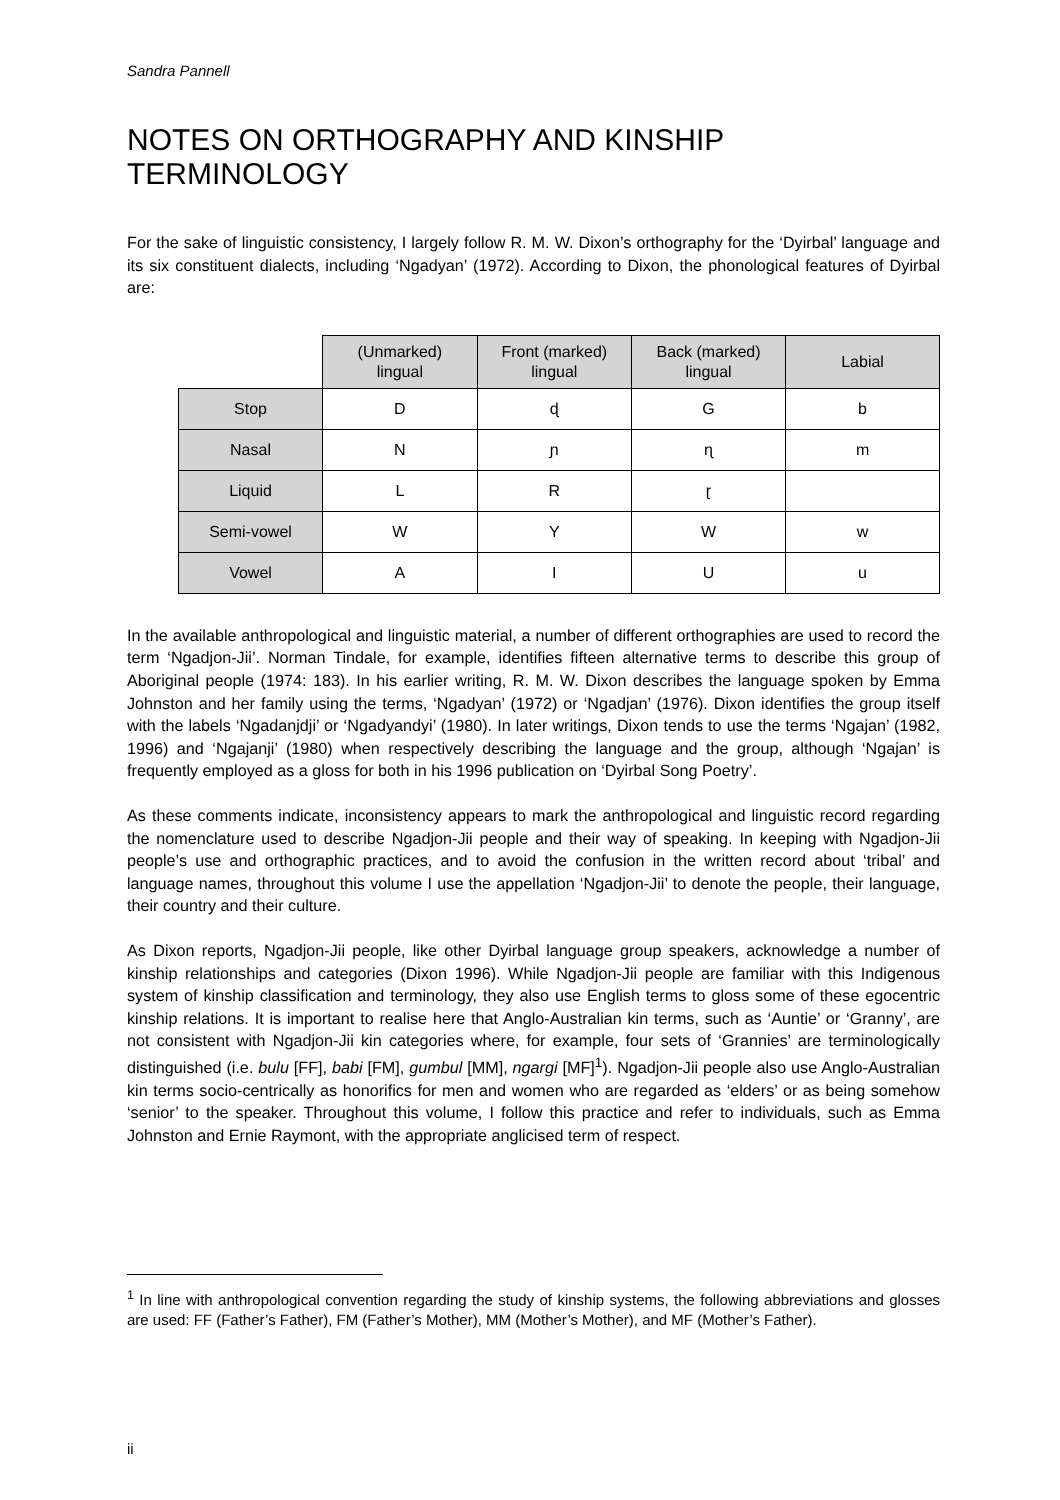Sandra Pannell
NOTES ON ORTHOGRAPHY AND KINSHIP TERMINOLOGY
For the sake of linguistic consistency, I largely follow R. M. W. Dixon’s orthography for the ‘Dyirbal’ language and its six constituent dialects, including ‘Ngadyan’ (1972). According to Dixon, the phonological features of Dyirbal are:
| | (Unmarked) lingual | Front (marked) lingual | Back (marked) lingual | Labial |
| --- | --- | --- | --- | --- |
| Stop | D | ɖ | G | b |
| Nasal | N | ɲ | ɳ | m |
| Liquid | L | R | ɽ | |
| Semi-vowel | W | Y | W | w |
| Vowel | A | I | U | u |
In the available anthropological and linguistic material, a number of different orthographies are used to record the term ‘Ngadjon-Jii’. Norman Tindale, for example, identifies fifteen alternative terms to describe this group of Aboriginal people (1974: 183). In his earlier writing, R. M. W. Dixon describes the language spoken by Emma Johnston and her family using the terms, ‘Ngadyan’ (1972) or ‘Ngadjan’ (1976). Dixon identifies the group itself with the labels ‘Ngadanjdji’ or ‘Ngadyandyi’ (1980). In later writings, Dixon tends to use the terms ‘Ngajan’ (1982, 1996) and ‘Ngajanji’ (1980) when respectively describing the language and the group, although ‘Ngajan’ is frequently employed as a gloss for both in his 1996 publication on ‘Dyirbal Song Poetry’.
As these comments indicate, inconsistency appears to mark the anthropological and linguistic record regarding the nomenclature used to describe Ngadjon-Jii people and their way of speaking. In keeping with Ngadjon-Jii people’s use and orthographic practices, and to avoid the confusion in the written record about ‘tribal’ and language names, throughout this volume I use the appellation ‘Ngadjon-Jii’ to denote the people, their language, their country and their culture.
As Dixon reports, Ngadjon-Jii people, like other Dyirbal language group speakers, acknowledge a number of kinship relationships and categories (Dixon 1996). While Ngadjon-Jii people are familiar with this Indigenous system of kinship classification and terminology, they also use English terms to gloss some of these egocentric kinship relations. It is important to realise here that Anglo-Australian kin terms, such as ‘Auntie’ or ‘Granny’, are not consistent with Ngadjon-Jii kin categories where, for example, four sets of ‘Grannies’ are terminologically distinguished (i.e. bulu [FF], babi [FM], gumbul [MM], ngargi [MF]<sup>1</sup>). Ngadjon-Jii people also use Anglo-Australian kin terms socio-centrically as honorifics for men and women who are regarded as ‘elders’ or as being somehow ‘senior’ to the speaker. Throughout this volume, I follow this practice and refer to individuals, such as Emma Johnston and Ernie Raymont, with the appropriate anglicised term of respect.
<sup>1</sup> In line with anthropological convention regarding the study of kinship systems, the following abbreviations and glosses are used: FF (Father’s Father), FM (Father’s Mother), MM (Mother’s Mother), and MF (Mother’s Father).
ii